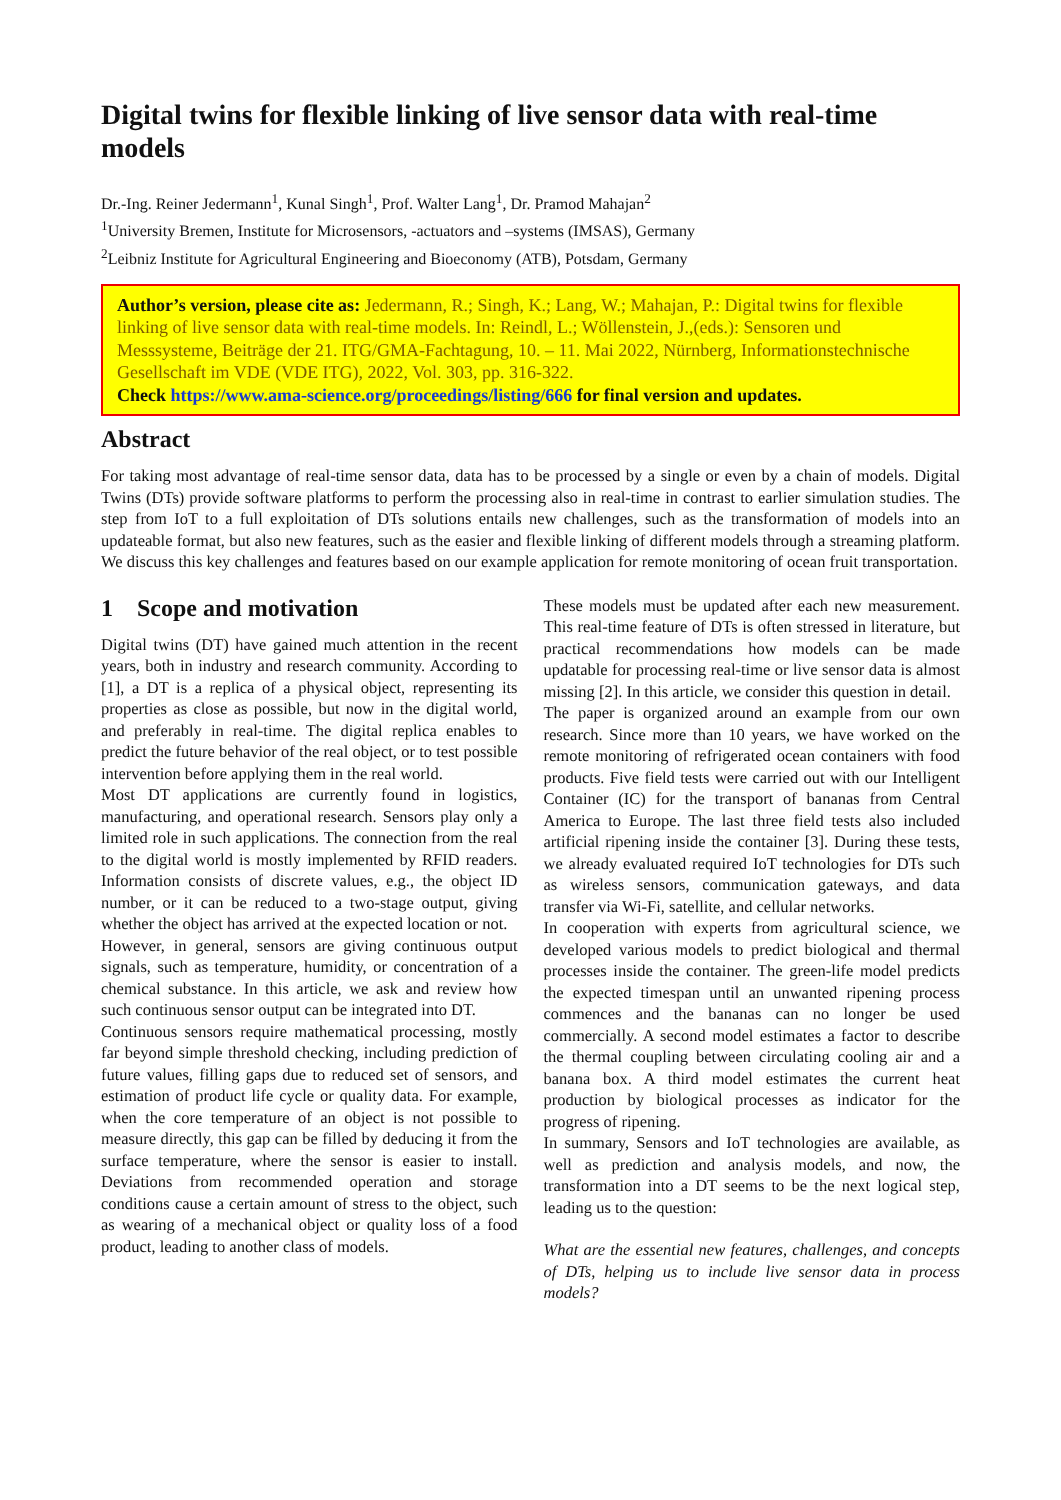Digital twins for flexible linking of live sensor data with real-time models
Dr.-Ing. Reiner Jedermann<sup>1</sup>, Kunal Singh<sup>1</sup>, Prof. Walter Lang<sup>1</sup>, Dr. Pramod Mahajan<sup>2</sup>
<sup>1</sup> University Bremen, Institute for Microsensors, -actuators and –systems (IMSAS), Germany
<sup>2</sup> Leibniz Institute for Agricultural Engineering and Bioeconomy (ATB), Potsdam, Germany
Author’s version, please cite as: Jedermann, R.; Singh, K.; Lang, W.; Mahajan, P.: Digital twins for flexible linking of live sensor data with real-time models. In: Reindl, L.; Wöllenstein, J.,(eds.): Sensoren und Messsysteme, Beiträge der 21. ITG/GMA-Fachtagung, 10. – 11. Mai 2022, Nürnberg, Informationstechnische Gesellschaft im VDE (VDE ITG), 2022, Vol. 303, pp. 316-322.
Check https://www.ama-science.org/proceedings/listing/666 for final version and updates.
Abstract
For taking most advantage of real-time sensor data, data has to be processed by a single or even by a chain of models. Digital Twins (DTs) provide software platforms to perform the processing also in real-time in contrast to earlier simulation studies. The step from IoT to a full exploitation of DTs solutions entails new challenges, such as the transformation of models into an updateable format, but also new features, such as the easier and flexible linking of different models through a streaming platform. We discuss this key challenges and features based on our example application for remote monitoring of ocean fruit transportation.
1 Scope and motivation
Digital twins (DT) have gained much attention in the recent years, both in industry and research community. According to [1], a DT is a replica of a physical object, representing its properties as close as possible, but now in the digital world, and preferably in real-time. The digital replica enables to predict the future behavior of the real object, or to test possible intervention before applying them in the real world.
Most DT applications are currently found in logistics, manufacturing, and operational research. Sensors play only a limited role in such applications. The connection from the real to the digital world is mostly implemented by RFID readers. Information consists of discrete values, e.g., the object ID number, or it can be reduced to a two-stage output, giving whether the object has arrived at the expected location or not.
However, in general, sensors are giving continuous output signals, such as temperature, humidity, or concentration of a chemical substance. In this article, we ask and review how such continuous sensor output can be integrated into DT.
Continuous sensors require mathematical processing, mostly far beyond simple threshold checking, including prediction of future values, filling gaps due to reduced set of sensors, and estimation of product life cycle or quality data. For example, when the core temperature of an object is not possible to measure directly, this gap can be filled by deducing it from the surface temperature, where the sensor is easier to install. Deviations from recommended operation and storage conditions cause a certain amount of stress to the object, such as wearing of a mechanical object or quality loss of a food product, leading to another class of models.
These models must be updated after each new measurement. This real-time feature of DTs is often stressed in literature, but practical recommendations how models can be made updatable for processing real-time or live sensor data is almost missing [2]. In this article, we consider this question in detail.
The paper is organized around an example from our own research. Since more than 10 years, we have worked on the remote monitoring of refrigerated ocean containers with food products. Five field tests were carried out with our Intelligent Container (IC) for the transport of bananas from Central America to Europe. The last three field tests also included artificial ripening inside the container [3]. During these tests, we already evaluated required IoT technologies for DTs such as wireless sensors, communication gateways, and data transfer via Wi-Fi, satellite, and cellular networks.
In cooperation with experts from agricultural science, we developed various models to predict biological and thermal processes inside the container. The green-life model predicts the expected timespan until an unwanted ripening process commences and the bananas can no longer be used commercially. A second model estimates a factor to describe the thermal coupling between circulating cooling air and a banana box. A third model estimates the current heat production by biological processes as indicator for the progress of ripening.
In summary, Sensors and IoT technologies are available, as well as prediction and analysis models, and now, the transformation into a DT seems to be the next logical step, leading us to the question:
What are the essential new features, challenges, and concepts of DTs, helping us to include live sensor data in process models?